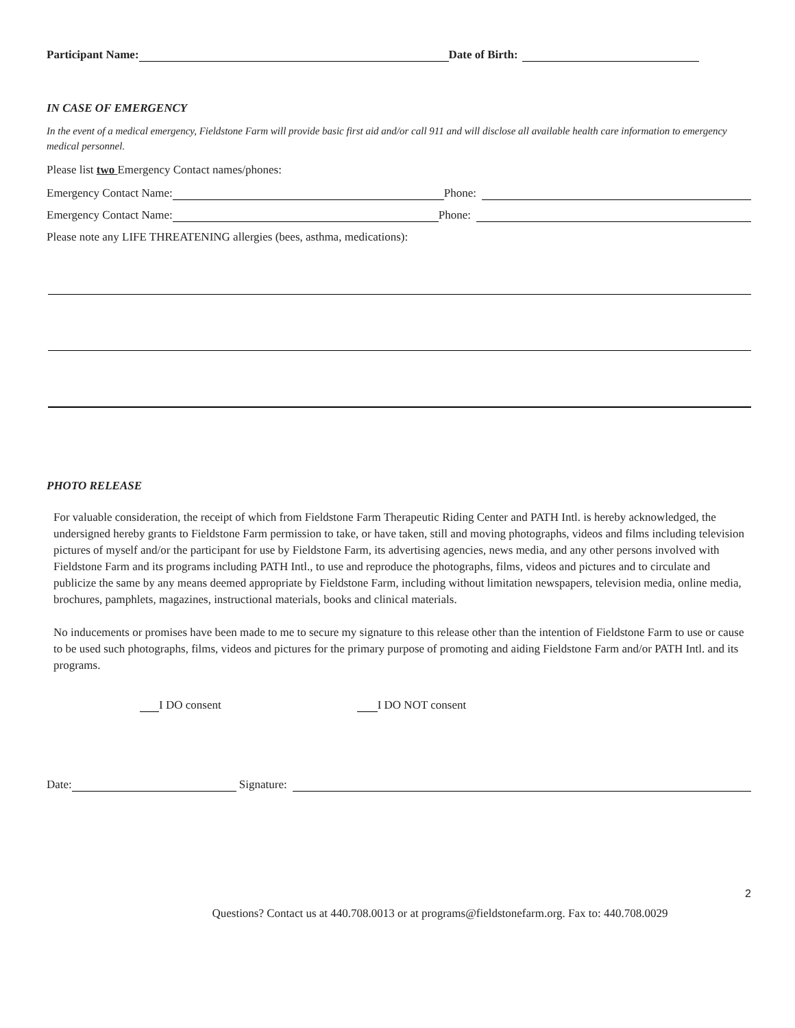Participant Name: Date of Birth:
IN CASE OF EMERGENCY
In the event of a medical emergency, Fieldstone Farm will provide basic first aid and/or call 911 and will disclose all available health care information to emergency medical personnel.
Please list two Emergency Contact names/phones:
Emergency Contact Name: Phone:
Emergency Contact Name: Phone:
Please note any LIFE THREATENING allergies (bees, asthma, medications):
PHOTO RELEASE
For valuable consideration, the receipt of which from Fieldstone Farm Therapeutic Riding Center and PATH Intl. is hereby acknowledged, the undersigned hereby grants to Fieldstone Farm permission to take, or have taken, still and moving photographs, videos and films including television pictures of myself and/or the participant for use by Fieldstone Farm, its advertising agencies, news media, and any other persons involved with Fieldstone Farm and its programs including PATH Intl., to use and reproduce the photographs, films, videos and pictures and to circulate and publicize the same by any means deemed appropriate by Fieldstone Farm, including without limitation newspapers, television media, online media, brochures, pamphlets, magazines, instructional materials, books and clinical materials.
No inducements or promises have been made to me to secure my signature to this release other than the intention of Fieldstone Farm to use or cause to be used such photographs, films, videos and pictures for the primary purpose of promoting and aiding Fieldstone Farm and/or PATH Intl. and its programs.
I DO consent I DO NOT consent
Date: Signature:
2
Questions? Contact us at 440.708.0013 or at programs@fieldstonefarm.org. Fax to: 440.708.0029